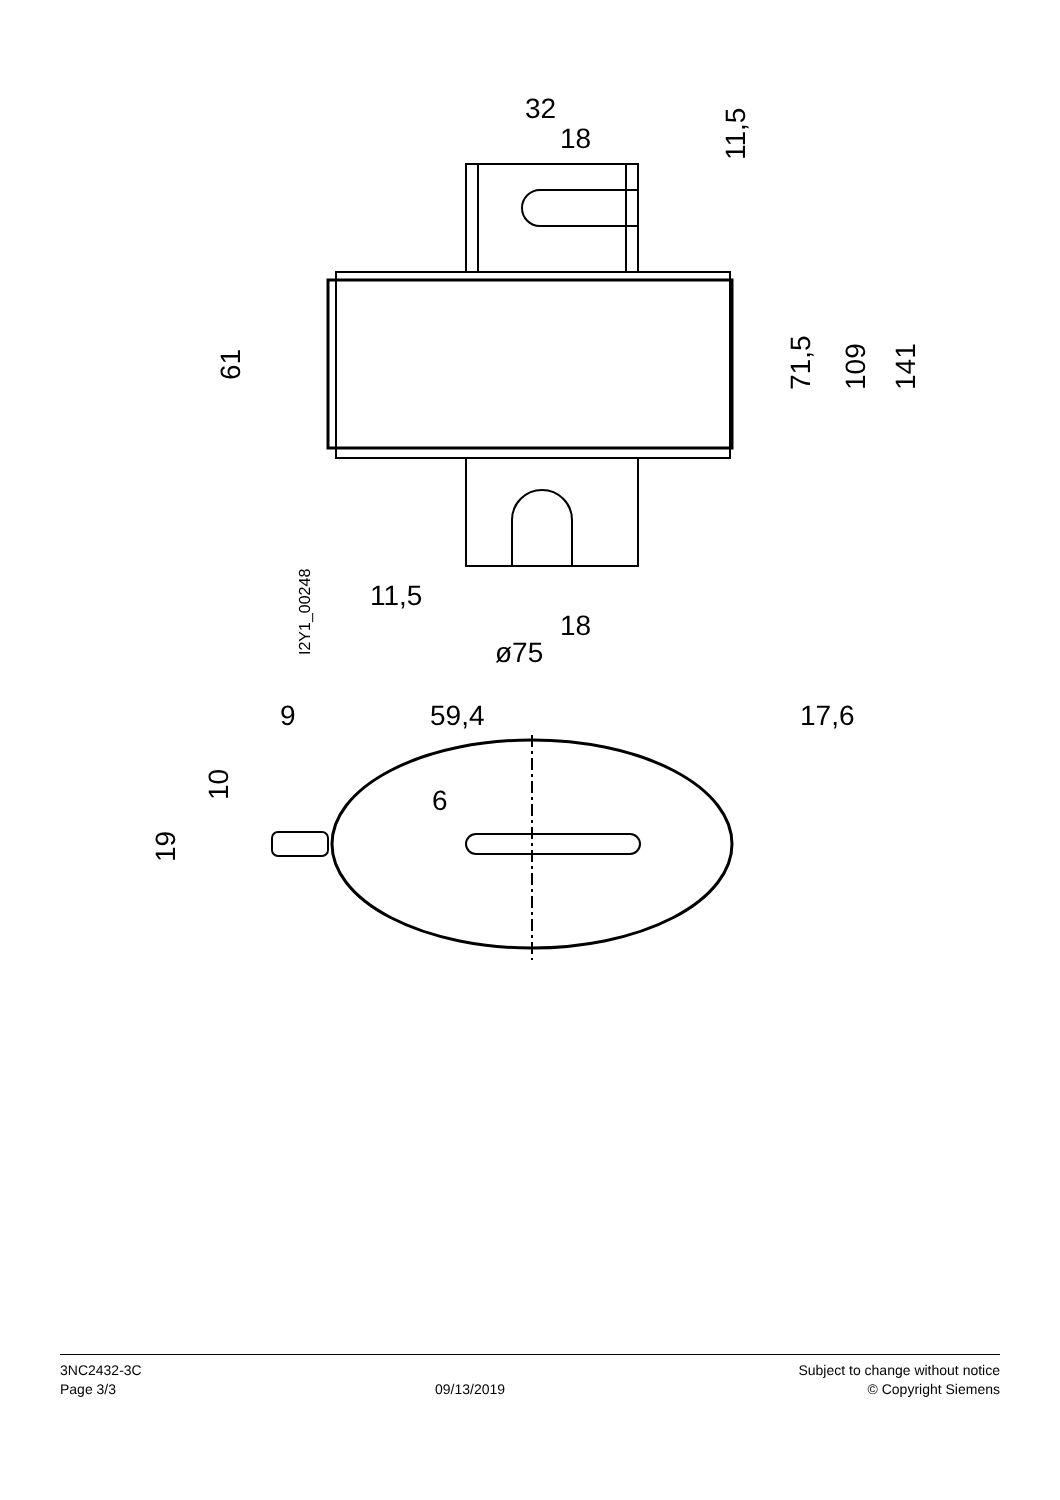32
18
11,5
18
ø75
9
59,4
17,6
6
61
71,5
109
141
11,5
10
19
I2Y1_00248
3NC2432-3C
Page 3/3
09/13/2019
Subject to change without notice
© Copyright Siemens